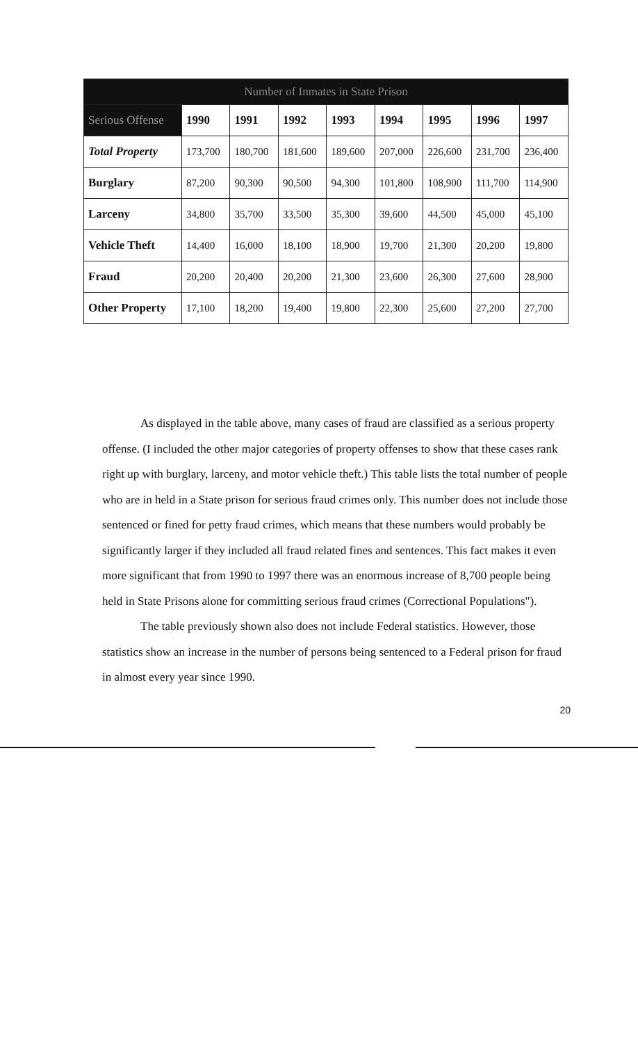| Number of Inmates in State Prison | | | | | | | | |
| --- | --- | --- | --- | --- | --- | --- | --- | --- |
| Serious Offense | 1990 | 1991 | 1992 | 1993 | 1994 | 1995 | 1996 | 1997 |
| Total Property | 173,700 | 180,700 | 181,600 | 189,600 | 207,000 | 226,600 | 231,700 | 236,400 |
| Burglary | 87,200 | 90,300 | 90,500 | 94,300 | 101,800 | 108,900 | 111,700 | 114,900 |
| Larceny | 34,800 | 35,700 | 33,500 | 35,300 | 39,600 | 44,500 | 45,000 | 45,100 |
| Vehicle Theft | 14,400 | 16,000 | 18,100 | 18,900 | 19,700 | 21,300 | 20,200 | 19,800 |
| Fraud | 20,200 | 20,400 | 20,200 | 21,300 | 23,600 | 26,300 | 27,600 | 28,900 |
| Other Property | 17,100 | 18,200 | 19,400 | 19,800 | 22,300 | 25,600 | 27,200 | 27,700 |
As displayed in the table above, many cases of fraud are classified as a serious property offense. (I included the other major categories of property offenses to show that these cases rank right up with burglary, larceny, and motor vehicle theft.) This table lists the total number of people who are in held in a State prison for serious fraud crimes only. This number does not include those sentenced or fined for petty fraud crimes, which means that these numbers would probably be significantly larger if they included all fraud related fines and sentences. This fact makes it even more significant that from 1990 to 1997 there was an enormous increase of 8,700 people being held in State Prisons alone for committing serious fraud crimes (Correctional Populations").
The table previously shown also does not include Federal statistics. However, those statistics show an increase in the number of persons being sentenced to a Federal prison for fraud in almost every year since 1990.
20